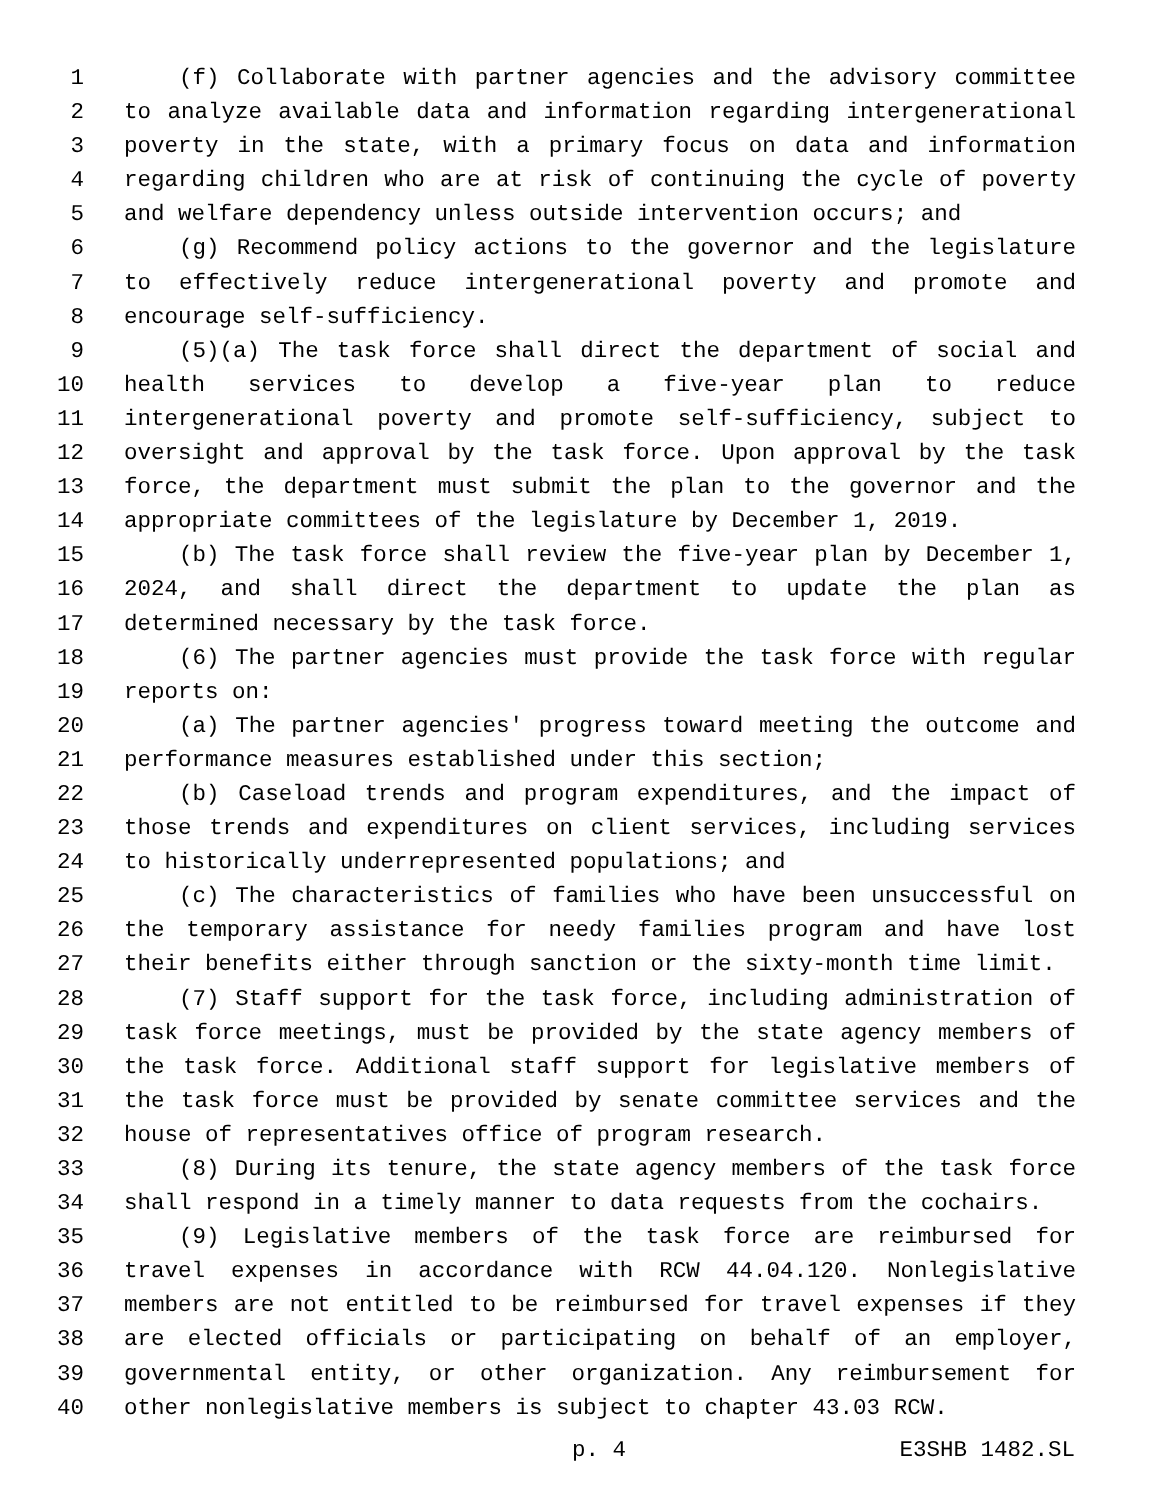1 (f) Collaborate with partner agencies and the advisory committee
2 to analyze available data and information regarding intergenerational
3 poverty in the state, with a primary focus on data and information
4 regarding children who are at risk of continuing the cycle of poverty
5 and welfare dependency unless outside intervention occurs; and
6 (g) Recommend policy actions to the governor and the legislature
7 to effectively reduce intergenerational poverty and promote and
8 encourage self-sufficiency.
9 (5)(a) The task force shall direct the department of social and
10 health services to develop a five-year plan to reduce
11 intergenerational poverty and promote self-sufficiency, subject to
12 oversight and approval by the task force. Upon approval by the task
13 force, the department must submit the plan to the governor and the
14 appropriate committees of the legislature by December 1, 2019.
15 (b) The task force shall review the five-year plan by December 1,
16 2024, and shall direct the department to update the plan as
17 determined necessary by the task force.
18 (6) The partner agencies must provide the task force with regular
19 reports on:
20 (a) The partner agencies' progress toward meeting the outcome and
21 performance measures established under this section;
22 (b) Caseload trends and program expenditures, and the impact of
23 those trends and expenditures on client services, including services
24 to historically underrepresented populations; and
25 (c) The characteristics of families who have been unsuccessful on
26 the temporary assistance for needy families program and have lost
27 their benefits either through sanction or the sixty-month time limit.
28 (7) Staff support for the task force, including administration of
29 task force meetings, must be provided by the state agency members of
30 the task force. Additional staff support for legislative members of
31 the task force must be provided by senate committee services and the
32 house of representatives office of program research.
33 (8) During its tenure, the state agency members of the task force
34 shall respond in a timely manner to data requests from the cochairs.
35 (9) Legislative members of the task force are reimbursed for
36 travel expenses in accordance with RCW 44.04.120. Nonlegislative
37 members are not entitled to be reimbursed for travel expenses if they
38 are elected officials or participating on behalf of an employer,
39 governmental entity, or other organization. Any reimbursement for
40 other nonlegislative members is subject to chapter 43.03 RCW.
p. 4 E3SHB 1482.SL